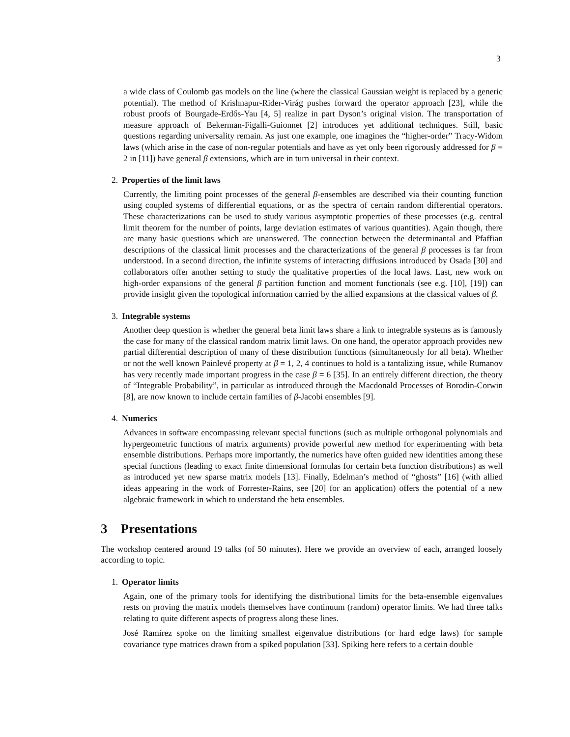3
a wide class of Coulomb gas models on the line (where the classical Gaussian weight is replaced by a generic potential). The method of Krishnapur-Rider-Virág pushes forward the operator approach [23], while the robust proofs of Bourgade-Erdős-Yau [4, 5] realize in part Dyson’s original vision. The transportation of measure approach of Bekerman-Figalli-Guionnet [2] introduces yet additional techniques. Still, basic questions regarding universality remain. As just one example, one imagines the “higher-order” Tracy-Widom laws (which arise in the case of non-regular potentials and have as yet only been rigorously addressed for β = 2 in [11]) have general β extensions, which are in turn universal in their context.
2. Properties of the limit laws
Currently, the limiting point processes of the general β-ensembles are described via their counting function using coupled systems of differential equations, or as the spectra of certain random differential operators. These characterizations can be used to study various asymptotic properties of these processes (e.g. central limit theorem for the number of points, large deviation estimates of various quantities). Again though, there are many basic questions which are unanswered. The connection between the determinantal and Pfaffian descriptions of the classical limit processes and the characterizations of the general β processes is far from understood. In a second direction, the infinite systems of interacting diffusions introduced by Osada [30] and collaborators offer another setting to study the qualitative properties of the local laws. Last, new work on high-order expansions of the general β partition function and moment functionals (see e.g. [10], [19]) can provide insight given the topological information carried by the allied expansions at the classical values of β.
3. Integrable systems
Another deep question is whether the general beta limit laws share a link to integrable systems as is famously the case for many of the classical random matrix limit laws. On one hand, the operator approach provides new partial differential description of many of these distribution functions (simultaneously for all beta). Whether or not the well known Painlevé property at β = 1, 2, 4 continues to hold is a tantalizing issue, while Rumanov has very recently made important progress in the case β = 6 [35]. In an entirely different direction, the theory of “Integrable Probability”, in particular as introduced through the Macdonald Processes of Borodin-Corwin [8], are now known to include certain families of β-Jacobi ensembles [9].
4. Numerics
Advances in software encompassing relevant special functions (such as multiple orthogonal polynomials and hypergeometric functions of matrix arguments) provide powerful new method for experimenting with beta ensemble distributions. Perhaps more importantly, the numerics have often guided new identities among these special functions (leading to exact finite dimensional formulas for certain beta function distributions) as well as introduced yet new sparse matrix models [13]. Finally, Edelman’s method of “ghosts” [16] (with allied ideas appearing in the work of Forrester-Rains, see [20] for an application) offers the potential of a new algebraic framework in which to understand the beta ensembles.
3 Presentations
The workshop centered around 19 talks (of 50 minutes). Here we provide an overview of each, arranged loosely according to topic.
1. Operator limits
Again, one of the primary tools for identifying the distributional limits for the beta-ensemble eigenvalues rests on proving the matrix models themselves have continuum (random) operator limits. We had three talks relating to quite different aspects of progress along these lines.
José Ramírez spoke on the limiting smallest eigenvalue distributions (or hard edge laws) for sample covariance type matrices drawn from a spiked population [33]. Spiking here refers to a certain double